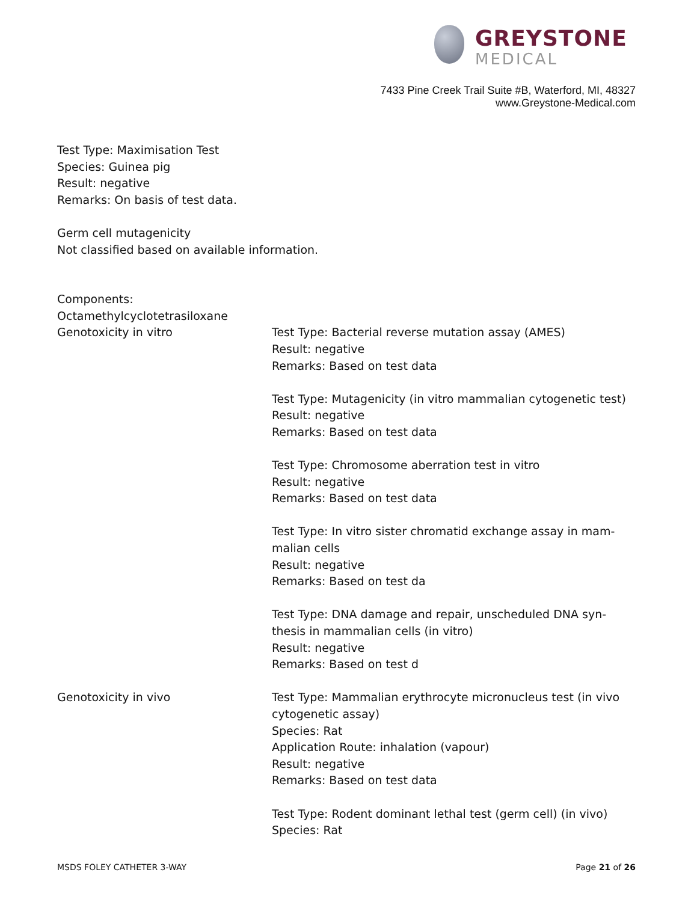GREYSTONE
MEDICAL
7433 Pine Creek Trail Suite #B, Waterford, MI, 48327
www.Greystone-Medical.com
Test Type: Maximisation Test
Species: Guinea pig
Result: negative
Remarks: On basis of test data.
Germ cell mutagenicity
Not classified based on available information.
Components:
Octamethylcyclotetrasiloxane
Genotoxicity in vitro Test Type: Bacterial reverse mutation assay (AMES)
Result: negative
Remarks: Based on test data
Test Type: Mutagenicity (in vitro mammalian cytogenetic test)
Result: negative
Remarks: Based on test data
Test Type: Chromosome aberration test in vitro
Result: negative
Remarks: Based on test data
Test Type: In vitro sister chromatid exchange assay in mam-
malian cells
Result: negative
Remarks: Based on test da
Test Type: DNA damage and repair, unscheduled DNA syn-
thesis in mammalian cells (in vitro)
Result: negative
Remarks: Based on test d
Genotoxicity in vivo Test Type: Mammalian erythrocyte micronucleus test (in vivo
cytogenetic assay)
Species: Rat
Application Route: inhalation (vapour)
Result: negative
Remarks: Based on test data
Test Type: Rodent dominant lethal test (germ cell) (in vivo)
Species: Rat
MSDS FOLEY CATHETER 3-WAY Page 21 of 26